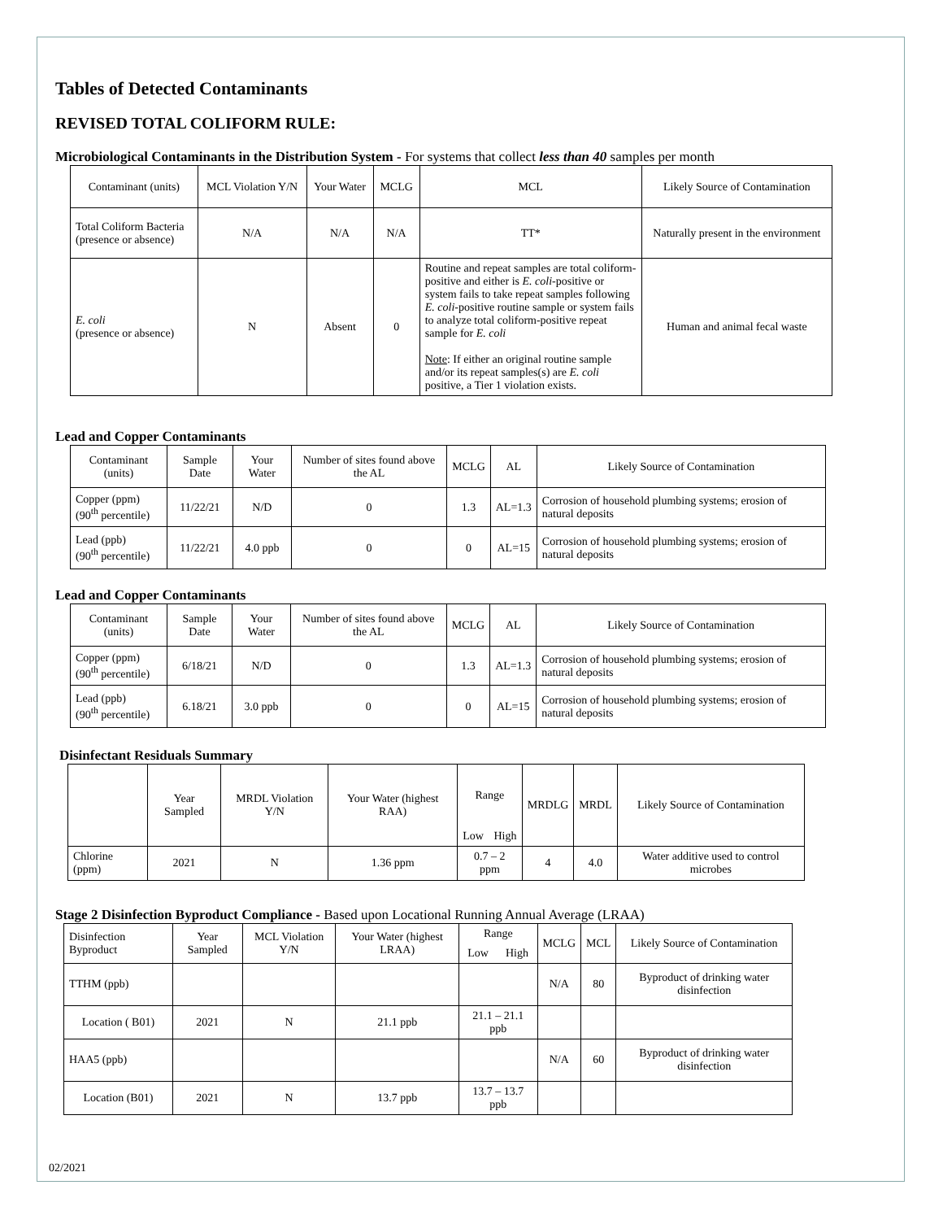Tables of Detected Contaminants
REVISED TOTAL COLIFORM RULE:
Microbiological Contaminants in the Distribution System - For systems that collect less than 40 samples per month
| Contaminant (units) | MCL Violation Y/N | Your Water | MCLG | MCL | Likely Source of Contamination |
| --- | --- | --- | --- | --- | --- |
| Total Coliform Bacteria (presence or absence) | N/A | N/A | N/A | TT* | Naturally present in the environment |
| E. coli (presence or absence) | N | Absent | 0 | Routine and repeat samples are total coliform-positive and either is E. coli -positive or system fails to take repeat samples following E. coli -positive routine sample or system fails to analyze total coliform-positive repeat sample for E. coli Note : If either an original routine sample and/or its repeat samples(s) are E. coli positive, a Tier 1 violation exists. | Human and animal fecal waste |
Lead and Copper Contaminants
| Contaminant (units) | Sample Date | Your Water | Number of sites found above the AL | MCLG | AL | Likely Source of Contamination |
| --- | --- | --- | --- | --- | --- | --- |
| Copper (ppm) (90<sup>th</sup> percentile) | 11/22/21 | N/D | 0 | 1.3 | AL=1.3 | Corrosion of household plumbing systems; erosion of natural deposits |
| Lead (ppb) (90<sup>th</sup> percentile) | 11/22/21 | 4.0 ppb | 0 | 0 | AL=15 | Corrosion of household plumbing systems; erosion of natural deposits |
Lead and Copper Contaminants
| Contaminant (units) | Sample Date | Your Water | Number of sites found above the AL | MCLG | AL | Likely Source of Contamination |
| --- | --- | --- | --- | --- | --- | --- |
| Copper (ppm) (90<sup>th</sup> percentile) | 6/18/21 | N/D | 0 | 1.3 | AL=1.3 | Corrosion of household plumbing systems; erosion of natural deposits |
| Lead (ppb) (90<sup>th</sup> percentile) | 6.18/21 | 3.0 ppb | 0 | 0 | AL=15 | Corrosion of household plumbing systems; erosion of natural deposits |
Disinfectant Residuals Summary
| | Year Sampled | MRDL Violation Y/N | Your Water (highest RAA) | Range | | MRDLG | MRDL | Likely Source of Contamination |
| --- | --- | --- | --- | --- | --- | --- | --- | --- |
| | | | | Low | High | | | |
| Chlorine (ppm) | 2021 | N | 1.36 ppm | 0.7 – 2 ppm | | 4 | 4.0 | Water additive used to control microbes |
Stage 2 Disinfection Byproduct Compliance - Based upon Locational Running Annual Average (LRAA)
| Disinfection Byproduct | Year Sampled | MCL Violation Y/N | Your Water (highest LRAA) | Range | | MCLG | MCL | Likely Source of Contamination |
| --- | --- | --- | --- | --- | --- | --- | --- | --- |
| | | | | Low | High | | | |
| TTHM (ppb) | | | | | | N/A | 80 | Byproduct of drinking water disinfection |
| Location ( B01) | 2021 | N | 21.1 ppb | 21.1 – 21.1 ppb | | | | |
| HAA5 (ppb) | | | | | | N/A | 60 | Byproduct of drinking water disinfection |
| Location (B01) | 2021 | N | 13.7 ppb | 13.7 – 13.7 ppb | | | | |
02/2021